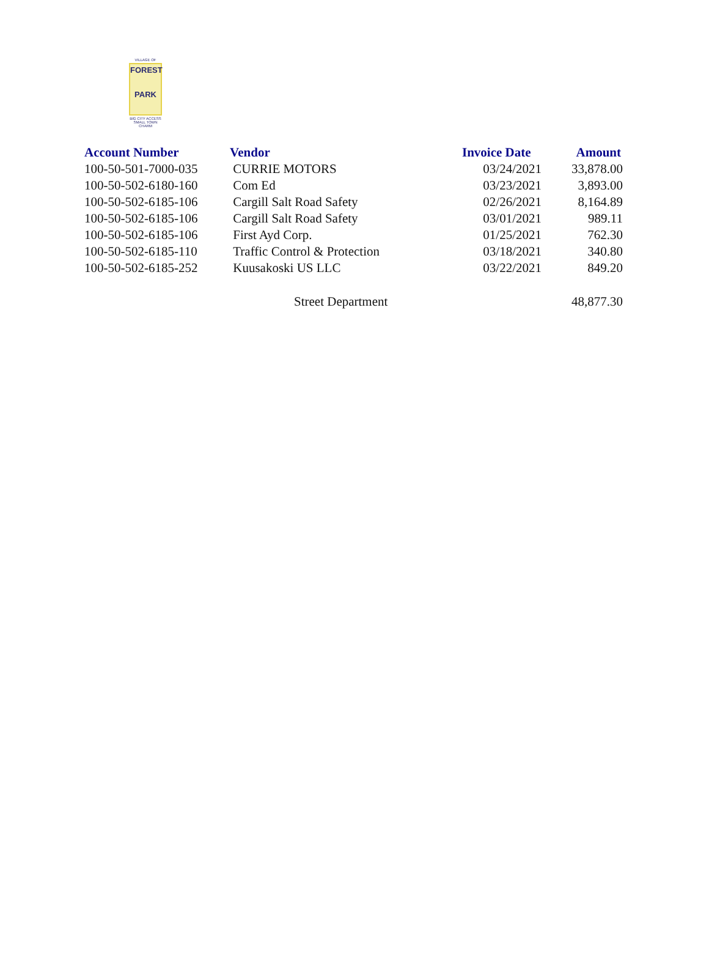VILLAGE OF
FOREST
PARK
BIG CITY ACCESS
SMALL TOWN CHARM
| Account Number | Vendor | Invoice Date | Amount |
| --- | --- | --- | --- |
| 100-50-501-7000-035 | CURRIE MOTORS | 03/24/2021 | 33,878.00 |
| 100-50-502-6180-160 | Com Ed | 03/23/2021 | 3,893.00 |
| 100-50-502-6185-106 | Cargill Salt Road Safety | 02/26/2021 | 8,164.89 |
| 100-50-502-6185-106 | Cargill Salt Road Safety | 03/01/2021 | 989.11 |
| 100-50-502-6185-106 | First Ayd Corp. | 01/25/2021 | 762.30 |
| 100-50-502-6185-110 | Traffic Control & Protection | 03/18/2021 | 340.80 |
| 100-50-502-6185-252 | Kuusakoski US LLC | 03/22/2021 | 849.20 |
| | Street Department | | 48,877.30 |